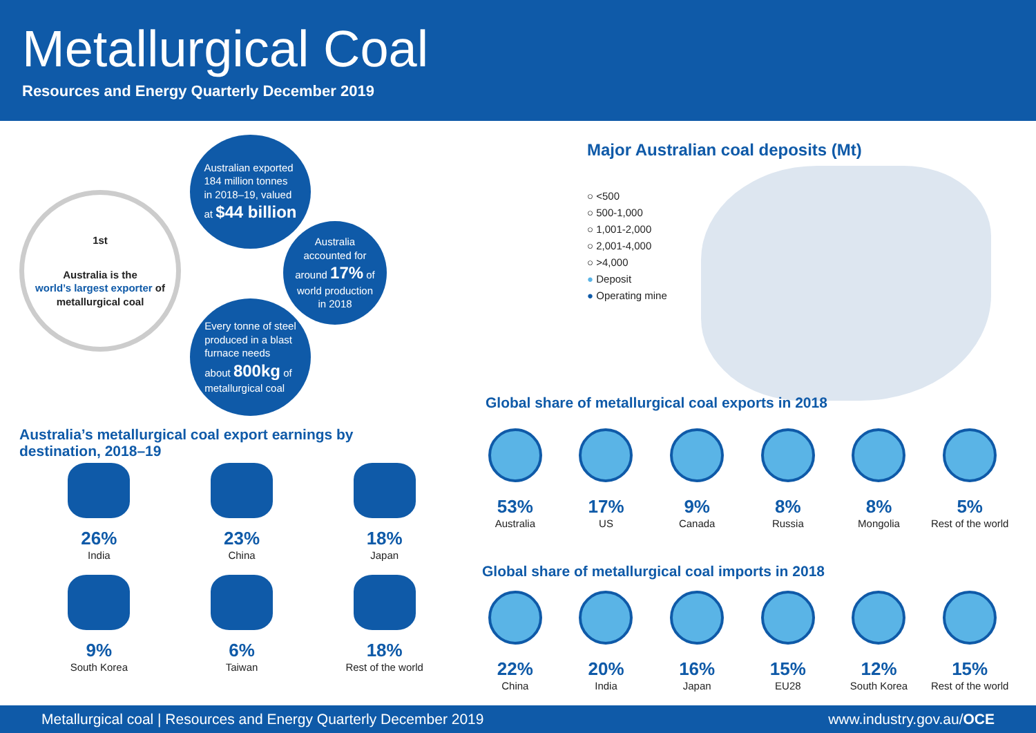Metallurgical Coal
Resources and Energy Quarterly December 2019
1st
Australia is the
world’s largest exporter of
metallurgical coal
Australian exported
184 million tonnes
in 2018–19, valued
at $44 billion
Australia
accounted for
around 17% of
world production
in 2018
Every tonne of steel
produced in a blast
furnace needs
about 800kg of
metallurgical coal
Major Australian coal deposits (Mt)
○ <500
○ 500-1,000
○ 1,001-2,000
○ 2,001-4,000
○ >4,000
● Deposit
● Operating mine
Australia’s metallurgical coal export earnings by
destination, 2018–19
26%
India
23%
China
18%
Japan
9%
South Korea
6%
Taiwan
18%
Rest of the world
Global share of metallurgical coal exports in 2018
53%
Australia
17%
US
9%
Canada
8%
Russia
8%
Mongolia
5%
Rest of the world
Global share of metallurgical coal imports in 2018
22%
China
20%
India
16%
Japan
15%
EU28
12%
South Korea
15%
Rest of the world
Metallurgical coal | Resources and Energy Quarterly December 2019 www.industry.gov.au/OCE